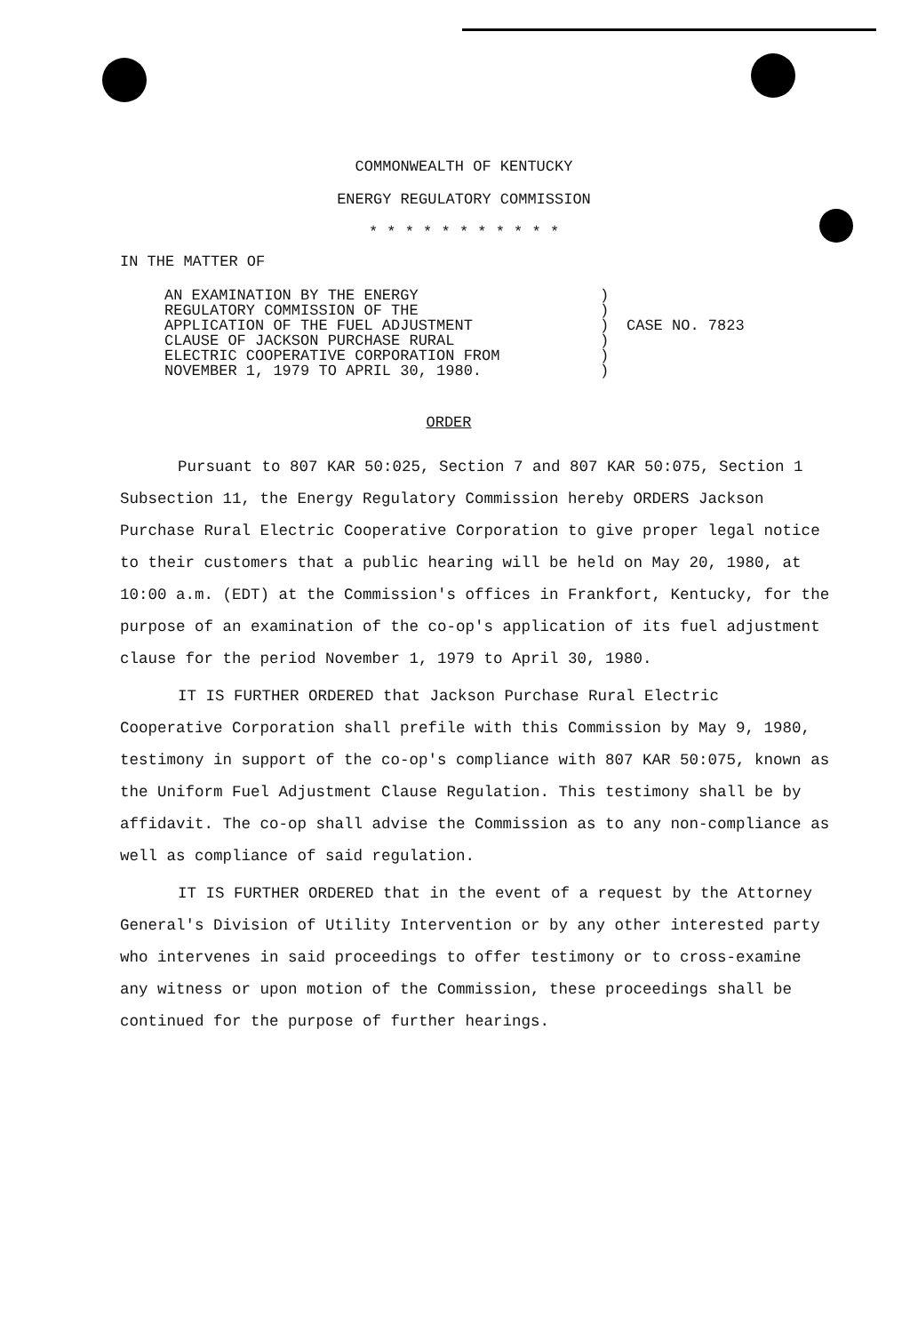COMMONWEALTH OF KENTUCKY
ENERGY REGULATORY COMMISSION
* * * * * * * * * * *
IN THE MATTER OF
AN EXAMINATION BY THE ENERGY
REGULATORY COMMISSION OF THE
APPLICATION OF THE FUEL ADJUSTMENT
CLAUSE OF JACKSON PURCHASE RURAL
ELECTRIC COOPERATIVE CORPORATION FROM
NOVEMBER 1, 1979 TO APRIL 30, 1980.
)
)
)
)
)
)
CASE NO. 7823
ORDER
Pursuant to 807 KAR 50:025, Section 7 and 807 KAR 50:075, Section 1 Subsection 11, the Energy Regulatory Commission hereby ORDERS Jackson Purchase Rural Electric Cooperative Corporation to give proper legal notice to their customers that a public hearing will be held on May 20, 1980, at 10:00 a.m. (EDT) at the Commission's offices in Frankfort, Kentucky, for the purpose of an examination of the co-op's application of its fuel adjustment clause for the period November 1, 1979 to April 30, 1980.
IT IS FURTHER ORDERED that Jackson Purchase Rural Electric Cooperative Corporation shall prefile with this Commission by May 9, 1980, testimony in support of the co-op's compliance with 807 KAR 50:075, known as the Uniform Fuel Adjustment Clause Regulation. This testimony shall be by affidavit. The co-op shall advise the Commission as to any non-compliance as well as compliance of said regulation.
IT IS FURTHER ORDERED that in the event of a request by the Attorney General's Division of Utility Intervention or by any other interested party who intervenes in said proceedings to offer testimony or to cross-examine any witness or upon motion of the Commission, these proceedings shall be continued for the purpose of further hearings.